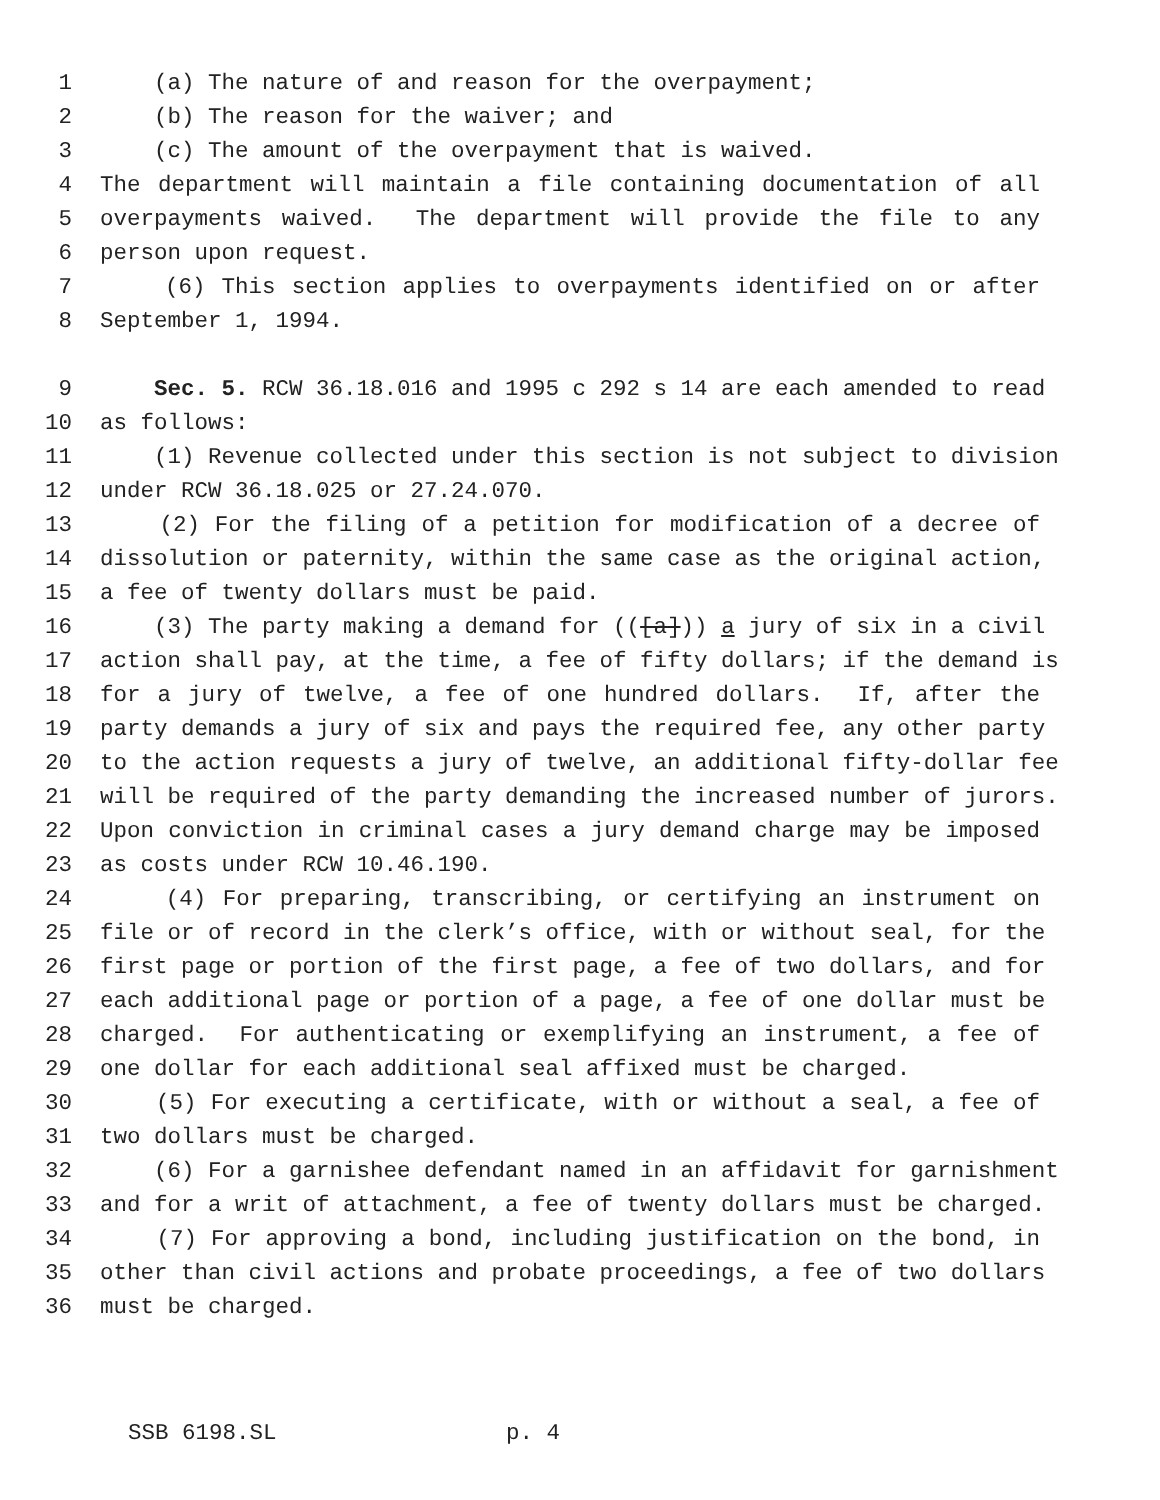1 (a) The nature of and reason for the overpayment;
2 (b) The reason for the waiver; and
3 (c) The amount of the overpayment that is waived.
4 The department will maintain a file containing documentation of all
5 overpayments waived. The department will provide the file to any
6 person upon request.
7 (6) This section applies to overpayments identified on or after
8 September 1, 1994.
9 Sec. 5. RCW 36.18.016 and 1995 c 292 s 14 are each amended to read
10 as follows:
11 (1) Revenue collected under this section is not subject to division
12 under RCW 36.18.025 or 27.24.070.
13 (2) For the filing of a petition for modification of a decree of
14 dissolution or paternity, within the same case as the original action,
15 a fee of twenty dollars must be paid.
16 (3) The party making a demand for (([a])) a jury of six in a civil
17 action shall pay, at the time, a fee of fifty dollars; if the demand is
18 for a jury of twelve, a fee of one hundred dollars. If, after the
19 party demands a jury of six and pays the required fee, any other party
20 to the action requests a jury of twelve, an additional fifty-dollar fee
21 will be required of the party demanding the increased number of jurors.
22 Upon conviction in criminal cases a jury demand charge may be imposed
23 as costs under RCW 10.46.190.
24 (4) For preparing, transcribing, or certifying an instrument on
25 file or of record in the clerk’s office, with or without seal, for the
26 first page or portion of the first page, a fee of two dollars, and for
27 each additional page or portion of a page, a fee of one dollar must be
28 charged. For authenticating or exemplifying an instrument, a fee of
29 one dollar for each additional seal affixed must be charged.
30 (5) For executing a certificate, with or without a seal, a fee of
31 two dollars must be charged.
32 (6) For a garnishee defendant named in an affidavit for garnishment
33 and for a writ of attachment, a fee of twenty dollars must be charged.
34 (7) For approving a bond, including justification on the bond, in
35 other than civil actions and probate proceedings, a fee of two dollars
36 must be charged.
SSB 6198.SL p. 4